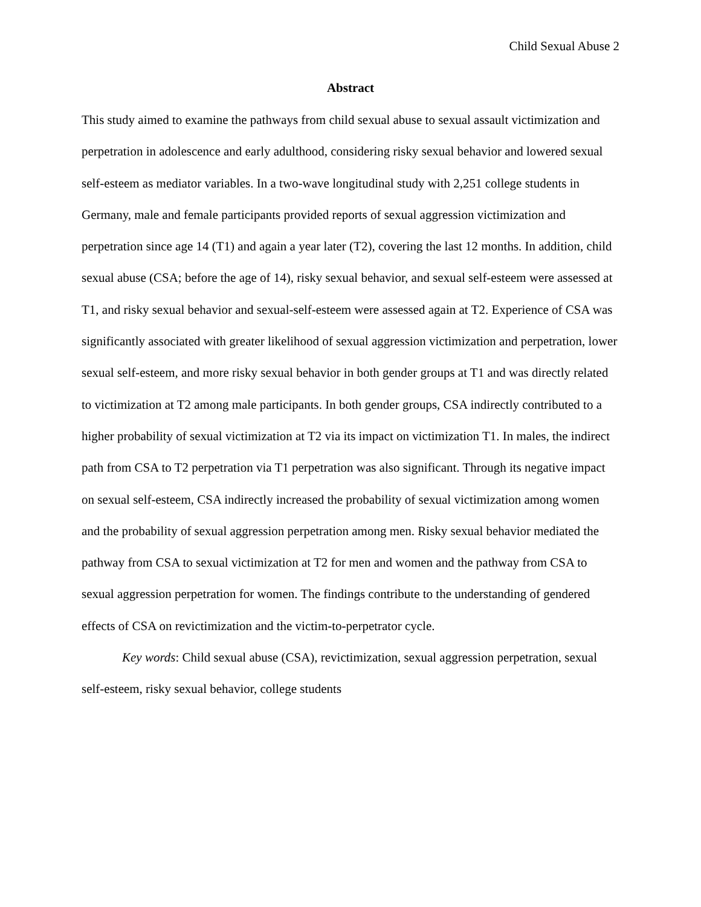Child Sexual Abuse 2
Abstract
This study aimed to examine the pathways from child sexual abuse to sexual assault victimization and perpetration in adolescence and early adulthood, considering risky sexual behavior and lowered sexual self-esteem as mediator variables. In a two-wave longitudinal study with 2,251 college students in Germany, male and female participants provided reports of sexual aggression victimization and perpetration since age 14 (T1) and again a year later (T2), covering the last 12 months. In addition, child sexual abuse (CSA; before the age of 14), risky sexual behavior, and sexual self-esteem were assessed at T1, and risky sexual behavior and sexual-self-esteem were assessed again at T2. Experience of CSA was significantly associated with greater likelihood of sexual aggression victimization and perpetration, lower sexual self-esteem, and more risky sexual behavior in both gender groups at T1 and was directly related to victimization at T2 among male participants. In both gender groups, CSA indirectly contributed to a higher probability of sexual victimization at T2 via its impact on victimization T1. In males, the indirect path from CSA to T2 perpetration via T1 perpetration was also significant. Through its negative impact on sexual self-esteem, CSA indirectly increased the probability of sexual victimization among women and the probability of sexual aggression perpetration among men. Risky sexual behavior mediated the pathway from CSA to sexual victimization at T2 for men and women and the pathway from CSA to sexual aggression perpetration for women. The findings contribute to the understanding of gendered effects of CSA on revictimization and the victim-to-perpetrator cycle.
Key words: Child sexual abuse (CSA), revictimization, sexual aggression perpetration, sexual self-esteem, risky sexual behavior, college students